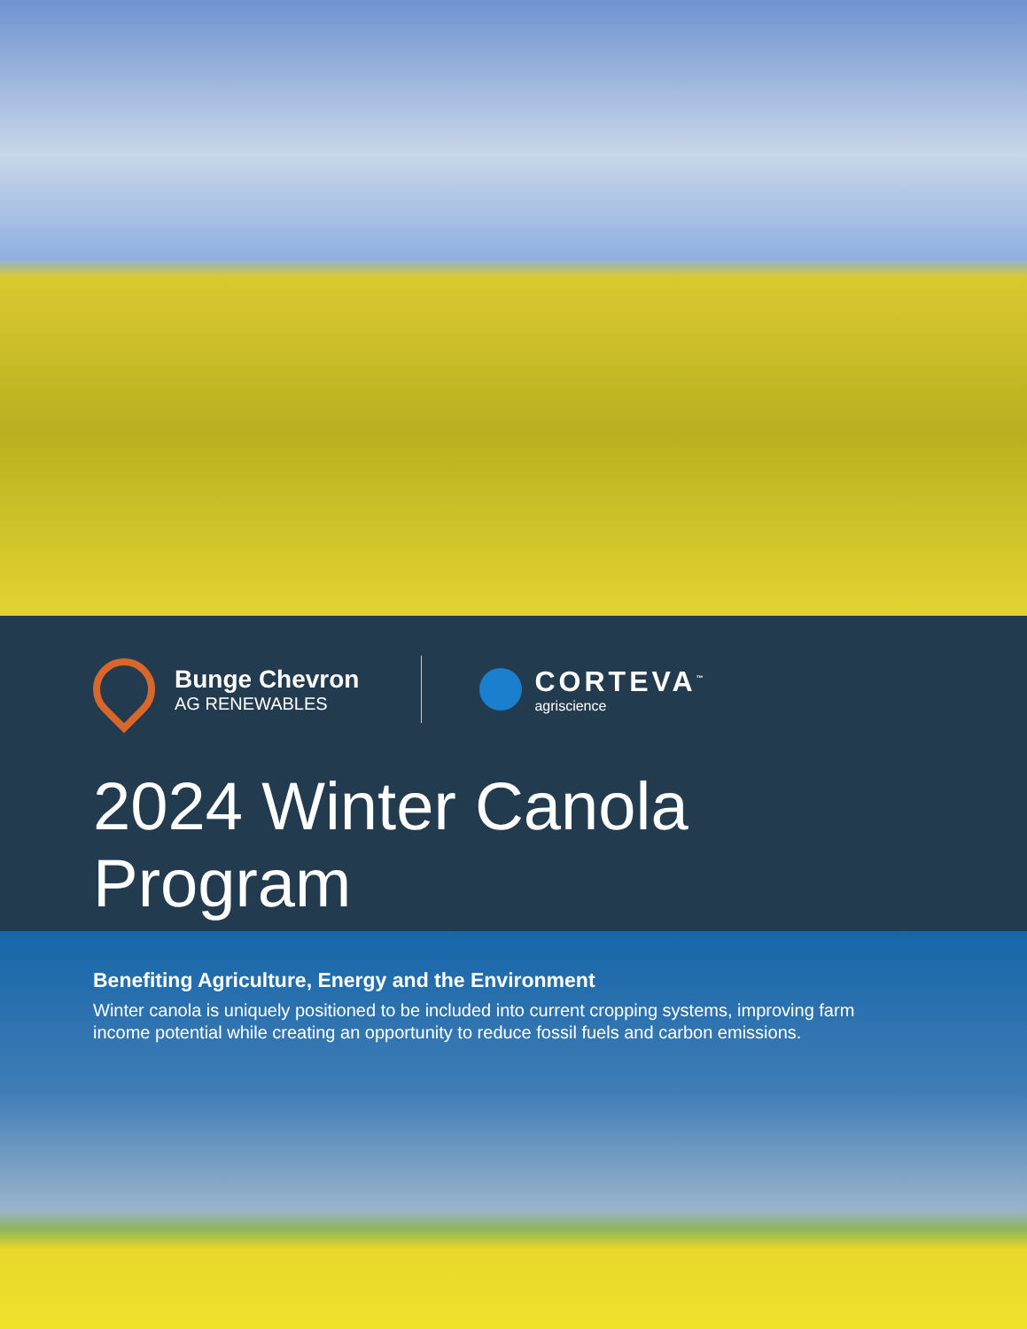Bunge Chevron
AG RENEWABLES
CORTEVA<sup>™</sup>
agriscience
2024 Winter Canola Program
Benefiting Agriculture, Energy and the Environment
Winter canola is uniquely positioned to be included into current cropping systems, improving farm income potential while creating an opportunity to reduce fossil fuels and carbon emissions.